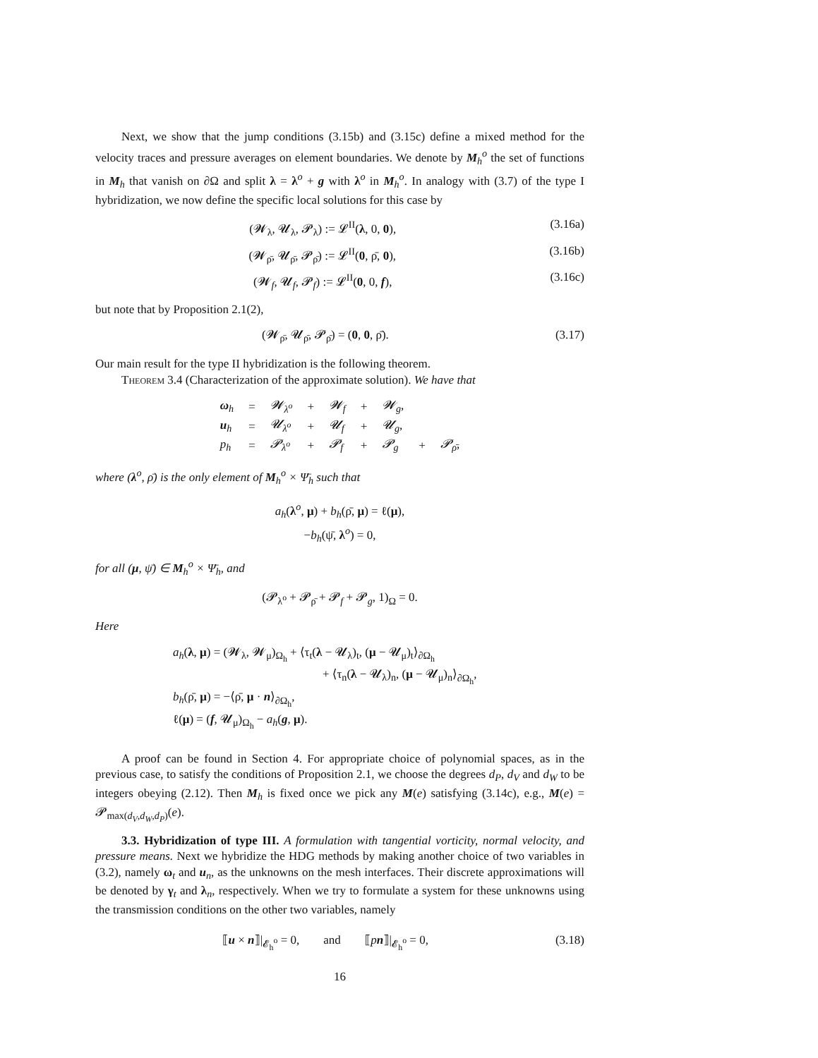Next, we show that the jump conditions (3.15b) and (3.15c) define a mixed method for the velocity traces and pressure averages on element boundaries. We denote by M<sub>h</sub><sup>o</sup> the set of functions in M<sub>h</sub> that vanish on ∂Ω and split λ = λ<sup>o</sup> + g with λ<sup>o</sup> in M<sub>h</sub><sup>o</sup>. In analogy with (3.7) of the type I hybridization, we now define the specific local solutions for this case by
(𝓦<sub>λ</sub>, 𝓤<sub>λ</sub>, 𝓟<sub>λ</sub>) := 𝓛<sup>II</sup>(λ, 0, 0), (3.16a)
(𝓦<sub>ρ̄</sub>, 𝓤<sub>ρ̄</sub>, 𝓟<sub>ρ̄</sub>) := 𝓛<sup>II</sup>(0, ρ̄, 0), (3.16b)
(𝓦<sub>f</sub>, 𝓤<sub>f</sub>, 𝓟<sub>f</sub>) := 𝓛<sup>II</sup>(0, 0, f), (3.16c)
but note that by Proposition 2.1(2),
(𝓦<sub>ρ̄</sub>, 𝓤<sub>ρ̄</sub>, 𝓟<sub>ρ̄</sub>) = (0, 0, ρ̄). (3.17)
Our main result for the type II hybridization is the following theorem.
Theorem 3.4 (Characterization of the approximate solution). We have that
| ω<sub>h</sub> | = | 𝓦<sub>λ<sup>o</sup></sub> | + | 𝓦<sub>f</sub> | + | 𝓦<sub>g</sub>, | | |
| u<sub>h</sub> | = | 𝓤<sub>λ<sup>o</sup></sub> | + | 𝓤<sub>f</sub> | + | 𝓤<sub>g</sub>, | | |
| p<sub>h</sub> | = | 𝓟<sub>λ<sup>o</sup></sub> | + | 𝓟<sub>f</sub> | + | 𝓟<sub>g</sub> | + | 𝓟<sub>ρ̄</sub>, |
where (λ<sup>o</sup>, ρ̄) is the only element of M<sub>h</sub><sup>o</sup> × Ψ̄<sub>h</sub> such that
a<sub>h</sub>(λ<sup>o</sup>, μ) + b<sub>h</sub>(ρ̄, μ) = ℓ(μ),
−b<sub>h</sub>(ψ̄, λ<sup>o</sup>) = 0,
for all (μ, ψ̄) ∈ M<sub>h</sub><sup>o</sup> × Ψ̄<sub>h</sub>, and
(𝓟<sub>λ<sup>o</sup></sub> + 𝓟<sub>ρ̄</sub> + 𝓟<sub>f</sub> + 𝓟<sub>g</sub>, 1)<sub>Ω</sub> = 0.
Here
a<sub>h</sub>(λ, μ) = (𝓦<sub>λ</sub>, 𝓦<sub>μ</sub>)<sub>Ω<sub>h</sub></sub> + ⟨τ<sub>t</sub>(λ − 𝓤<sub>λ</sub>)<sub>t</sub>, (μ − 𝓤<sub>μ</sub>)<sub>t</sub>⟩<sub>∂Ω<sub>h</sub></sub>
+ ⟨τ<sub>n</sub>(λ − 𝓤<sub>λ</sub>)<sub>n</sub>, (μ − 𝓤<sub>μ</sub>)<sub>n</sub>⟩<sub>∂Ω<sub>h</sub></sub>,
b<sub>h</sub>(ρ̄, μ) = −⟨ρ̄, μ · n⟩<sub>∂Ω<sub>h</sub></sub>,
ℓ(μ) = (f, 𝓤<sub>μ</sub>)<sub>Ω<sub>h</sub></sub> − a<sub>h</sub>(g, μ).
A proof can be found in Section 4. For appropriate choice of polynomial spaces, as in the previous case, to satisfy the conditions of Proposition 2.1, we choose the degrees d<sub>P</sub>, d<sub>V</sub> and d<sub>W</sub> to be integers obeying (2.12). Then M<sub>h</sub> is fixed once we pick any M(e) satisfying (3.14c), e.g., M(e) = 𝓟<sub>max(d<sub>V</sub>,d<sub>W</sub>,d<sub>P</sub>)</sub>(e).
3.3. Hybridization of type III. A formulation with tangential vorticity, normal velocity, and pressure means. Next we hybridize the HDG methods by making another choice of two variables in (3.2), namely ω<sub>t</sub> and u<sub>n</sub>, as the unknowns on the mesh interfaces. Their discrete approximations will be denoted by γ<sub>t</sub> and λ<sub>n</sub>, respectively. When we try to formulate a system for these unknowns using the transmission conditions on the other two variables, namely
⟦u × n⟧|<sub>𝓔<sub>h</sub><sup>o</sup></sub> = 0, and ⟦pn⟧|<sub>𝓔<sub>h</sub><sup>o</sup></sub> = 0, (3.18)
16